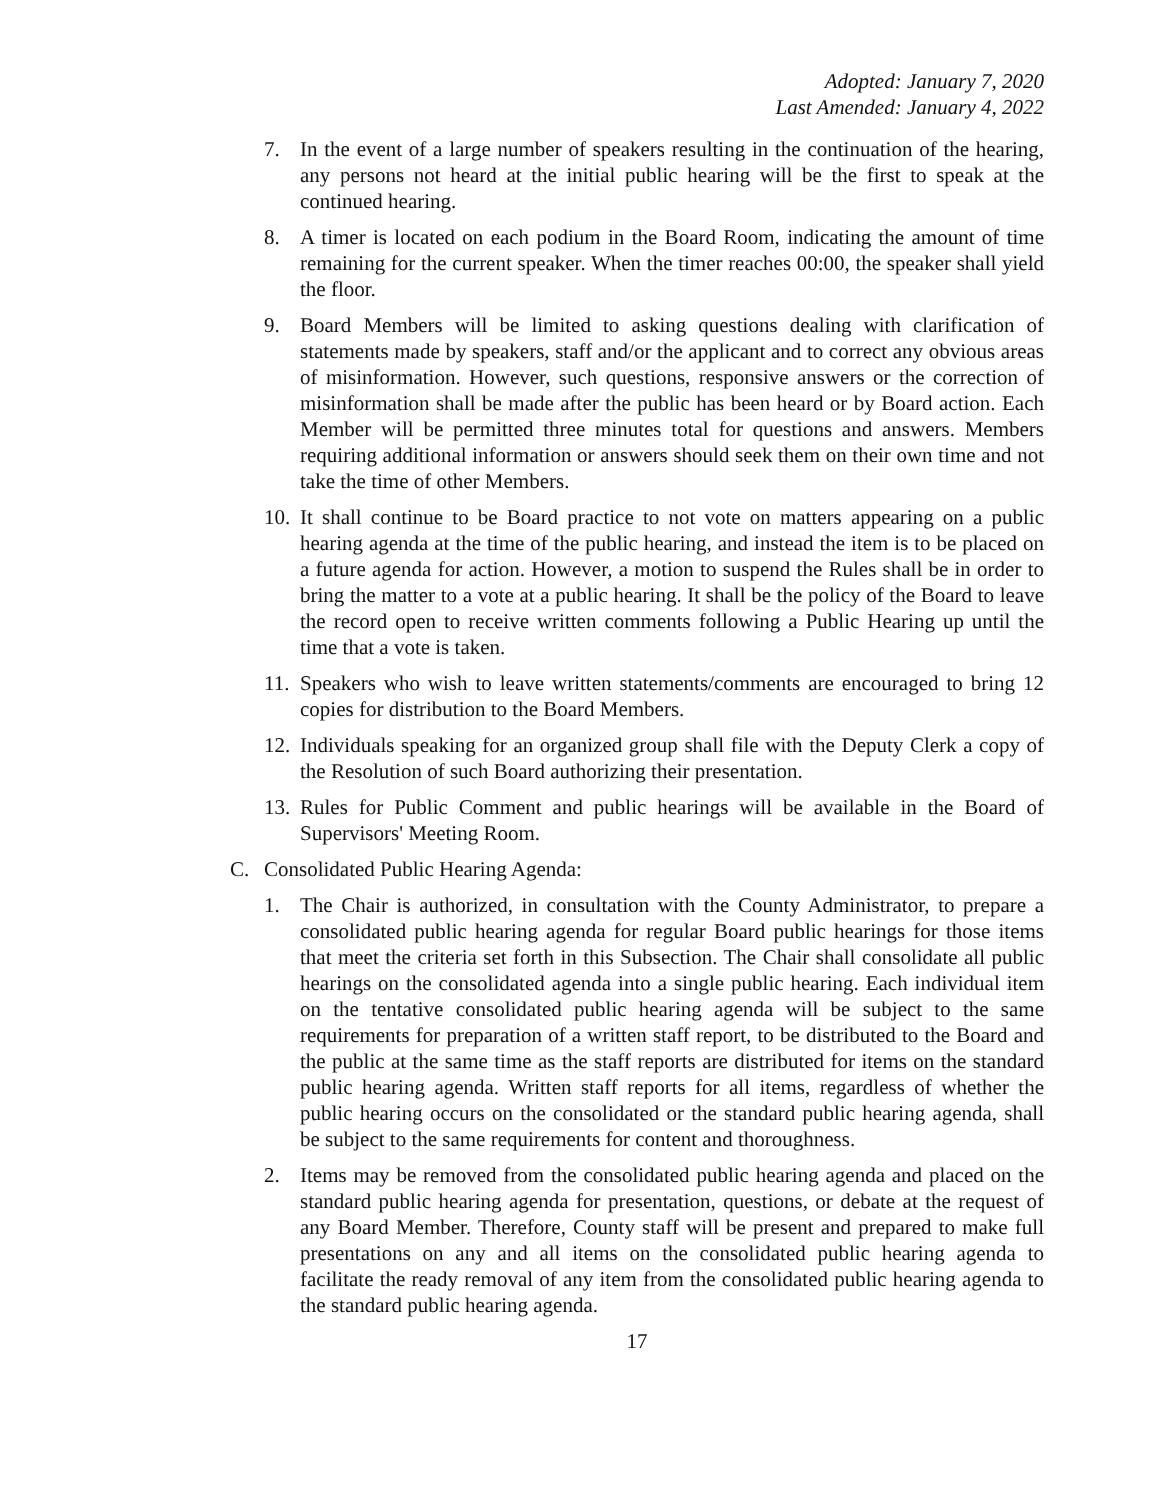Adopted: January 7, 2020
Last Amended: January 4, 2022
7. In the event of a large number of speakers resulting in the continuation of the hearing, any persons not heard at the initial public hearing will be the first to speak at the continued hearing.
8. A timer is located on each podium in the Board Room, indicating the amount of time remaining for the current speaker. When the timer reaches 00:00, the speaker shall yield the floor.
9. Board Members will be limited to asking questions dealing with clarification of statements made by speakers, staff and/or the applicant and to correct any obvious areas of misinformation. However, such questions, responsive answers or the correction of misinformation shall be made after the public has been heard or by Board action. Each Member will be permitted three minutes total for questions and answers. Members requiring additional information or answers should seek them on their own time and not take the time of other Members.
10. It shall continue to be Board practice to not vote on matters appearing on a public hearing agenda at the time of the public hearing, and instead the item is to be placed on a future agenda for action. However, a motion to suspend the Rules shall be in order to bring the matter to a vote at a public hearing. It shall be the policy of the Board to leave the record open to receive written comments following a Public Hearing up until the time that a vote is taken.
11. Speakers who wish to leave written statements/comments are encouraged to bring 12 copies for distribution to the Board Members.
12. Individuals speaking for an organized group shall file with the Deputy Clerk a copy of the Resolution of such Board authorizing their presentation.
13. Rules for Public Comment and public hearings will be available in the Board of Supervisors' Meeting Room.
C. Consolidated Public Hearing Agenda:
1. The Chair is authorized, in consultation with the County Administrator, to prepare a consolidated public hearing agenda for regular Board public hearings for those items that meet the criteria set forth in this Subsection. The Chair shall consolidate all public hearings on the consolidated agenda into a single public hearing. Each individual item on the tentative consolidated public hearing agenda will be subject to the same requirements for preparation of a written staff report, to be distributed to the Board and the public at the same time as the staff reports are distributed for items on the standard public hearing agenda. Written staff reports for all items, regardless of whether the public hearing occurs on the consolidated or the standard public hearing agenda, shall be subject to the same requirements for content and thoroughness.
2. Items may be removed from the consolidated public hearing agenda and placed on the standard public hearing agenda for presentation, questions, or debate at the request of any Board Member. Therefore, County staff will be present and prepared to make full presentations on any and all items on the consolidated public hearing agenda to facilitate the ready removal of any item from the consolidated public hearing agenda to the standard public hearing agenda.
17